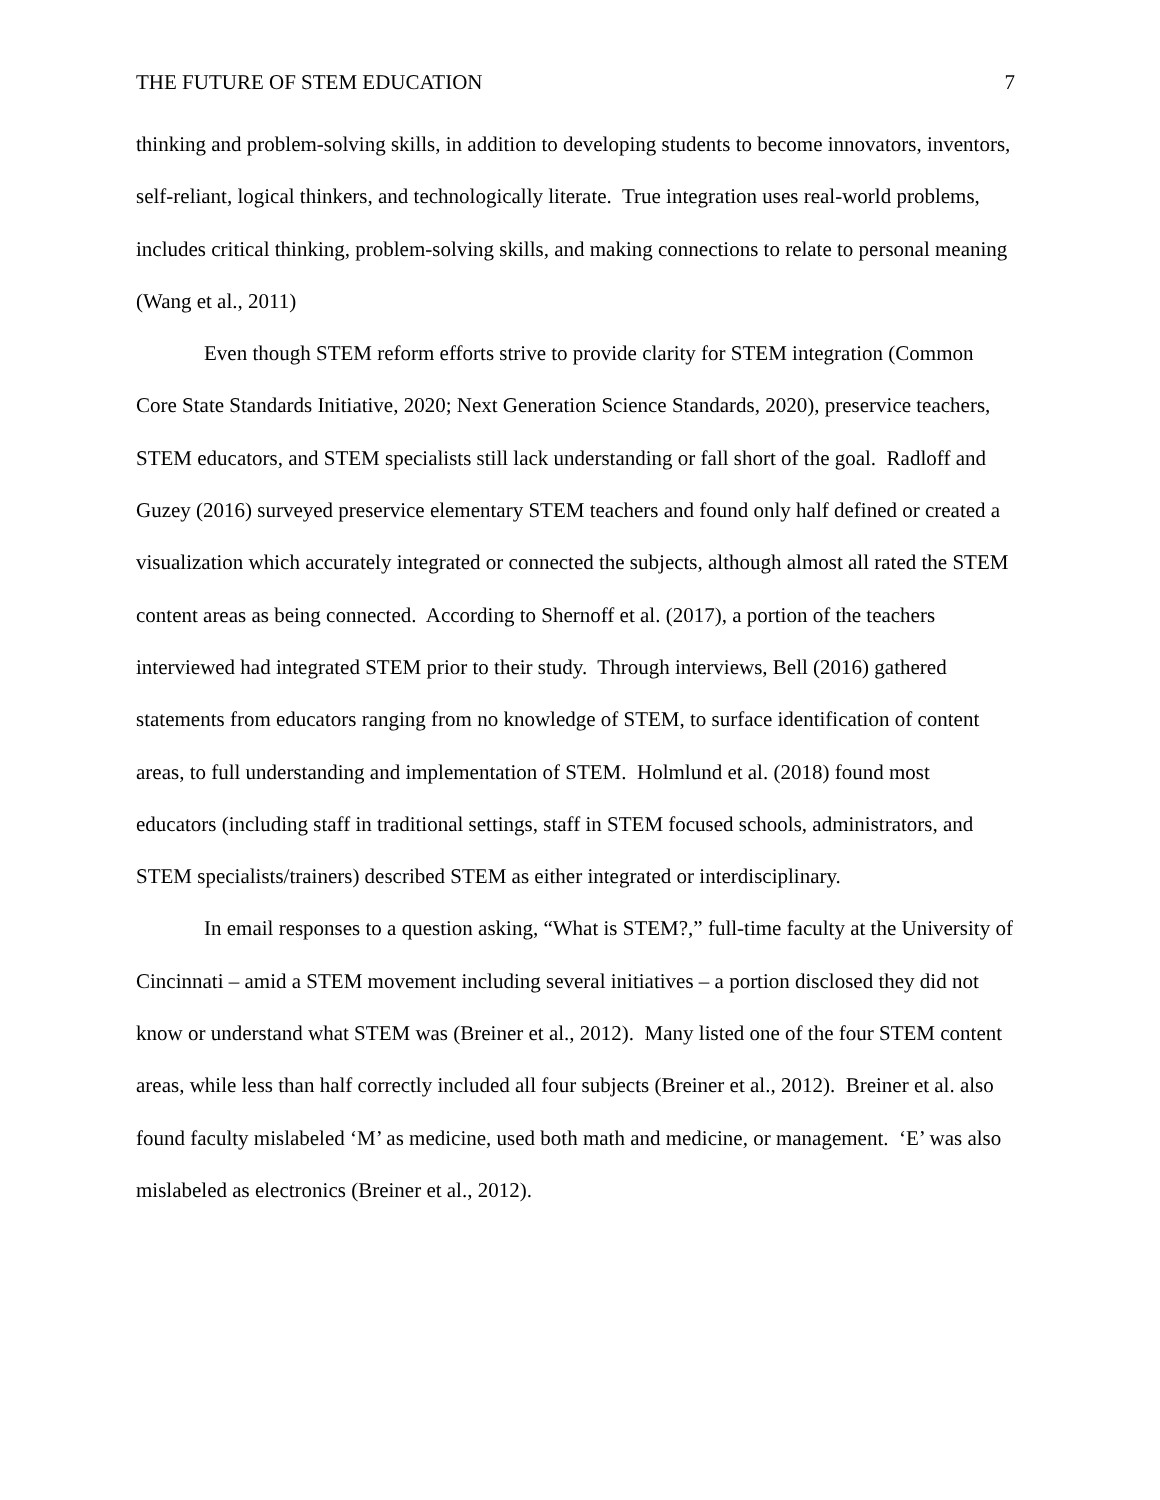THE FUTURE OF STEM EDUCATION 7
thinking and problem-solving skills, in addition to developing students to become innovators, inventors, self-reliant, logical thinkers, and technologically literate. True integration uses real-world problems, includes critical thinking, problem-solving skills, and making connections to relate to personal meaning (Wang et al., 2011)
Even though STEM reform efforts strive to provide clarity for STEM integration (Common Core State Standards Initiative, 2020; Next Generation Science Standards, 2020), preservice teachers, STEM educators, and STEM specialists still lack understanding or fall short of the goal. Radloff and Guzey (2016) surveyed preservice elementary STEM teachers and found only half defined or created a visualization which accurately integrated or connected the subjects, although almost all rated the STEM content areas as being connected. According to Shernoff et al. (2017), a portion of the teachers interviewed had integrated STEM prior to their study. Through interviews, Bell (2016) gathered statements from educators ranging from no knowledge of STEM, to surface identification of content areas, to full understanding and implementation of STEM. Holmlund et al. (2018) found most educators (including staff in traditional settings, staff in STEM focused schools, administrators, and STEM specialists/trainers) described STEM as either integrated or interdisciplinary.
In email responses to a question asking, “What is STEM?,” full-time faculty at the University of Cincinnati – amid a STEM movement including several initiatives – a portion disclosed they did not know or understand what STEM was (Breiner et al., 2012). Many listed one of the four STEM content areas, while less than half correctly included all four subjects (Breiner et al., 2012). Breiner et al. also found faculty mislabeled ‘M’ as medicine, used both math and medicine, or management. ‘E’ was also mislabeled as electronics (Breiner et al., 2012).